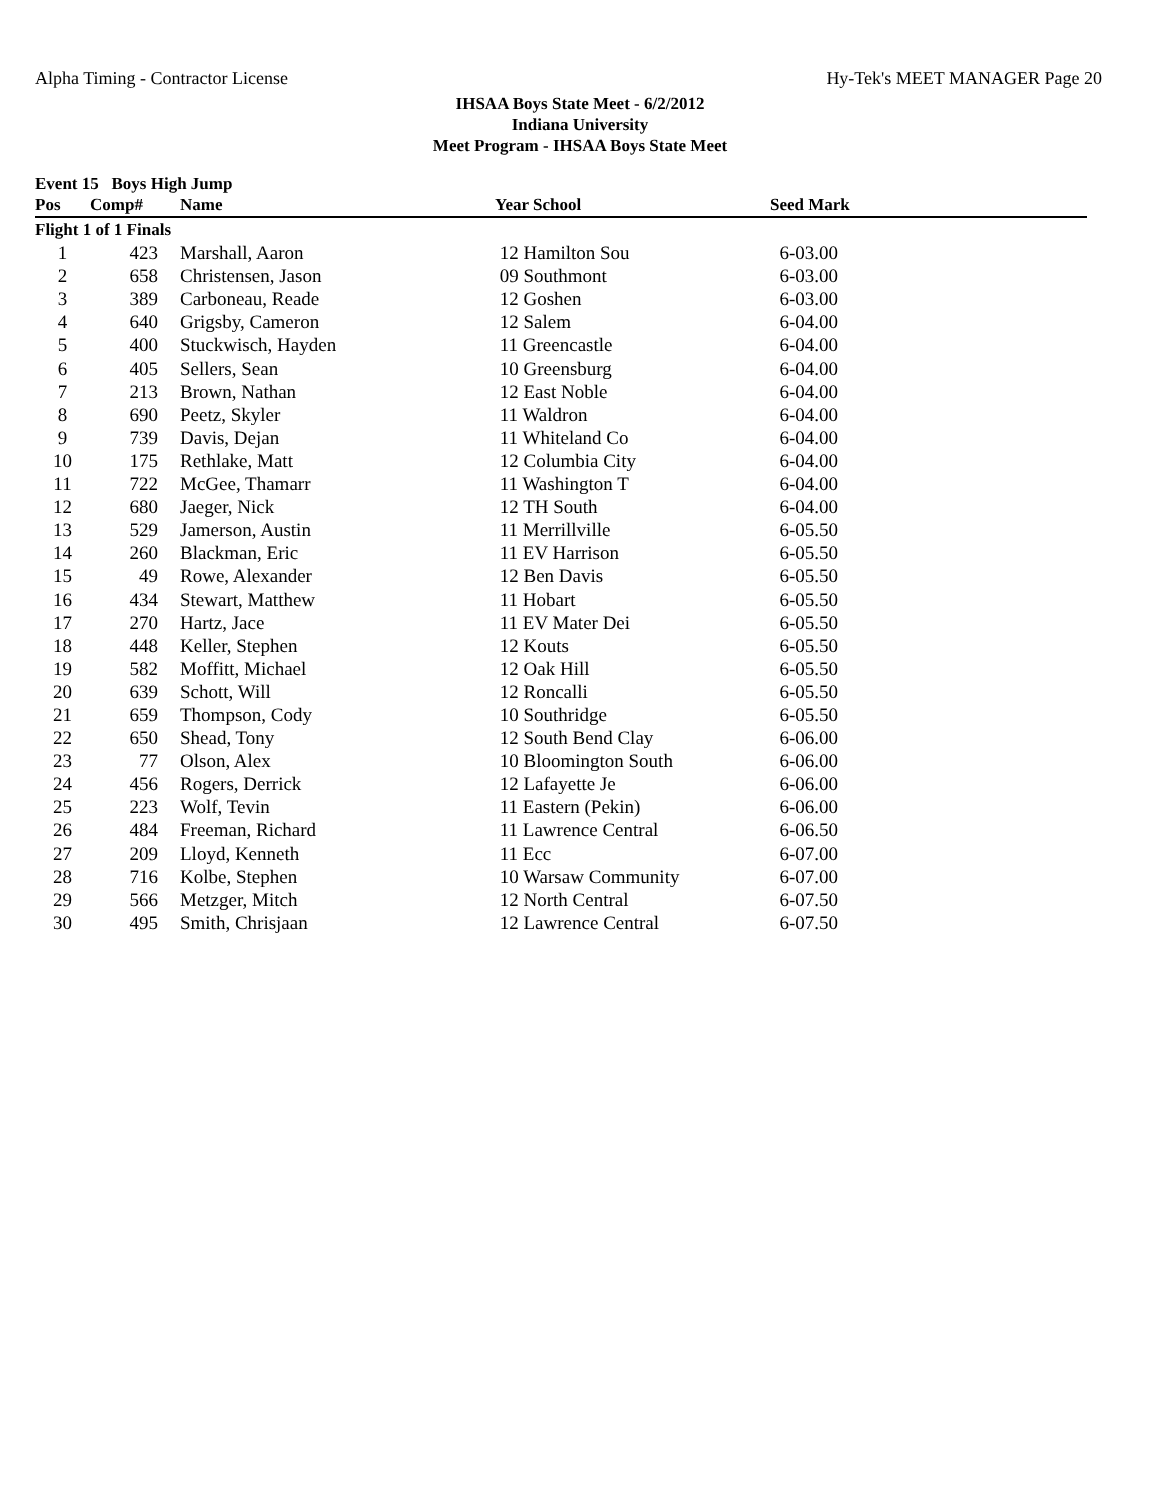Alpha Timing - Contractor License Hy-Tek's MEET MANAGER Page 20
IHSAA Boys State Meet - 6/2/2012
Indiana University
Meet Program - IHSAA Boys State Meet
Event 15 Boys High Jump
| Pos | Comp# | Name | Year School | Seed Mark |
| --- | --- | --- | --- | --- |
| Flight 1 of 1 Finals | | | | |
| 1 | 423 | Marshall, Aaron | 12 Hamilton Sou | 6-03.00 |
| 2 | 658 | Christensen, Jason | 09 Southmont | 6-03.00 |
| 3 | 389 | Carboneau, Reade | 12 Goshen | 6-03.00 |
| 4 | 640 | Grigsby, Cameron | 12 Salem | 6-04.00 |
| 5 | 400 | Stuckwisch, Hayden | 11 Greencastle | 6-04.00 |
| 6 | 405 | Sellers, Sean | 10 Greensburg | 6-04.00 |
| 7 | 213 | Brown, Nathan | 12 East Noble | 6-04.00 |
| 8 | 690 | Peetz, Skyler | 11 Waldron | 6-04.00 |
| 9 | 739 | Davis, Dejan | 11 Whiteland Co | 6-04.00 |
| 10 | 175 | Rethlake, Matt | 12 Columbia City | 6-04.00 |
| 11 | 722 | McGee, Thamarr | 11 Washington T | 6-04.00 |
| 12 | 680 | Jaeger, Nick | 12 TH South | 6-04.00 |
| 13 | 529 | Jamerson, Austin | 11 Merrillville | 6-05.50 |
| 14 | 260 | Blackman, Eric | 11 EV Harrison | 6-05.50 |
| 15 | 49 | Rowe, Alexander | 12 Ben Davis | 6-05.50 |
| 16 | 434 | Stewart, Matthew | 11 Hobart | 6-05.50 |
| 17 | 270 | Hartz, Jace | 11 EV Mater Dei | 6-05.50 |
| 18 | 448 | Keller, Stephen | 12 Kouts | 6-05.50 |
| 19 | 582 | Moffitt, Michael | 12 Oak Hill | 6-05.50 |
| 20 | 639 | Schott, Will | 12 Roncalli | 6-05.50 |
| 21 | 659 | Thompson, Cody | 10 Southridge | 6-05.50 |
| 22 | 650 | Shead, Tony | 12 South Bend Clay | 6-06.00 |
| 23 | 77 | Olson, Alex | 10 Bloomington South | 6-06.00 |
| 24 | 456 | Rogers, Derrick | 12 Lafayette Je | 6-06.00 |
| 25 | 223 | Wolf, Tevin | 11 Eastern (Pekin) | 6-06.00 |
| 26 | 484 | Freeman, Richard | 11 Lawrence Central | 6-06.50 |
| 27 | 209 | Lloyd, Kenneth | 11 Ecc | 6-07.00 |
| 28 | 716 | Kolbe, Stephen | 10 Warsaw Community | 6-07.00 |
| 29 | 566 | Metzger, Mitch | 12 North Central | 6-07.50 |
| 30 | 495 | Smith, Chrisjaan | 12 Lawrence Central | 6-07.50 |